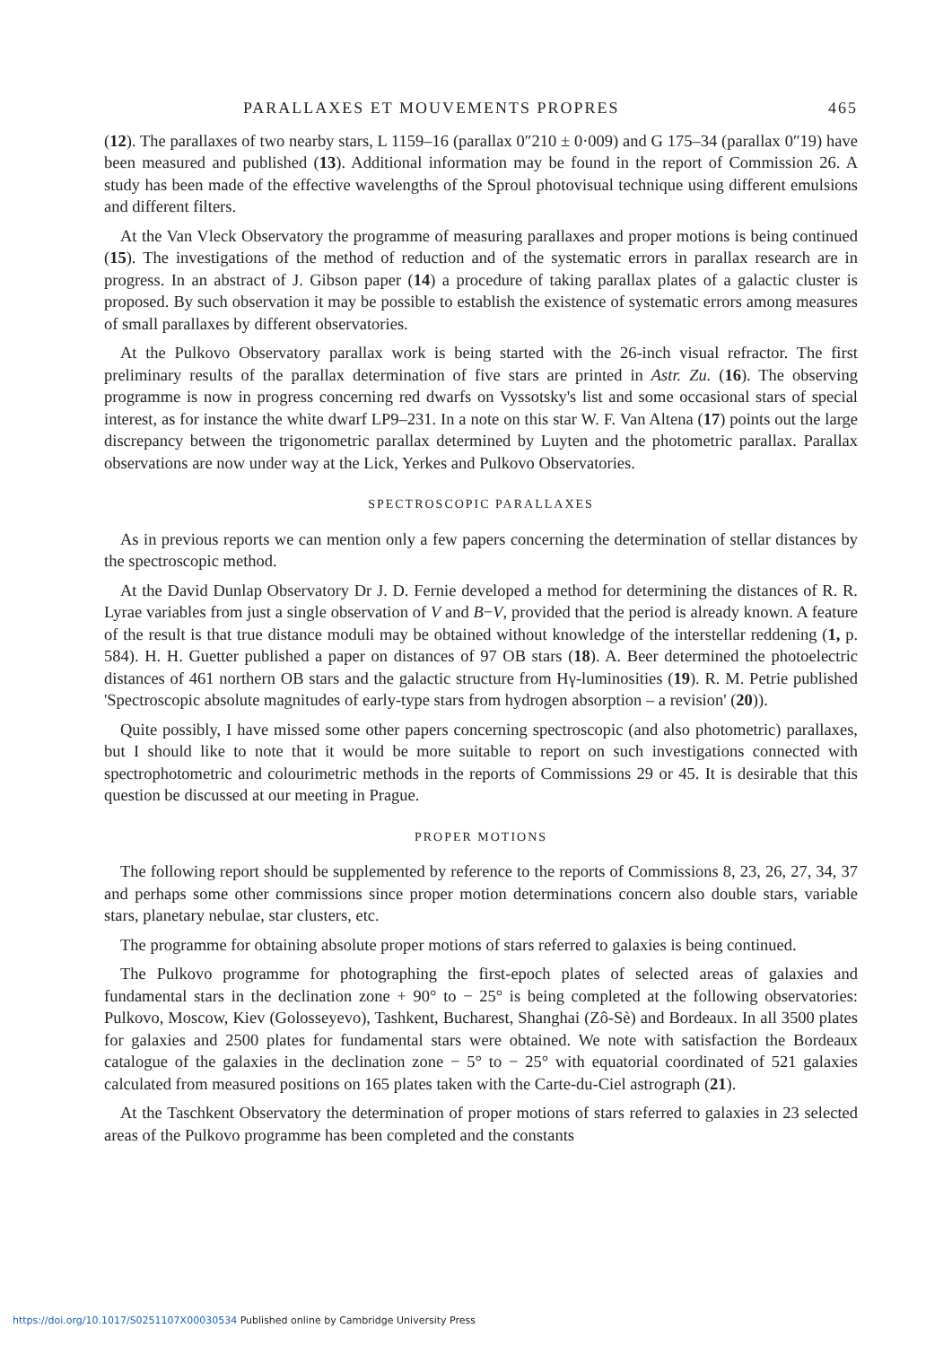PARALLAXES ET MOUVEMENTS PROPRES 465
(12). The parallaxes of two nearby stars, L 1159–16 (parallax 0″210 ± 0·009) and G 175–34 (parallax 0″19) have been measured and published (13). Additional information may be found in the report of Commission 26. A study has been made of the effective wavelengths of the Sproul photovisual technique using different emulsions and different filters.
At the Van Vleck Observatory the programme of measuring parallaxes and proper motions is being continued (15). The investigations of the method of reduction and of the systematic errors in parallax research are in progress. In an abstract of J. Gibson paper (14) a procedure of taking parallax plates of a galactic cluster is proposed. By such observation it may be possible to establish the existence of systematic errors among measures of small parallaxes by different observatories.
At the Pulkovo Observatory parallax work is being started with the 26-inch visual refractor. The first preliminary results of the parallax determination of five stars are printed in Astr. Zu. (16). The observing programme is now in progress concerning red dwarfs on Vyssotsky's list and some occasional stars of special interest, as for instance the white dwarf LP9–231. In a note on this star W. F. Van Altena (17) points out the large discrepancy between the trigonometric parallax determined by Luyten and the photometric parallax. Parallax observations are now under way at the Lick, Yerkes and Pulkovo Observatories.
SPECTROSCOPIC PARALLAXES
As in previous reports we can mention only a few papers concerning the determination of stellar distances by the spectroscopic method.
At the David Dunlap Observatory Dr J. D. Fernie developed a method for determining the distances of R. R. Lyrae variables from just a single observation of V and B−V, provided that the period is already known. A feature of the result is that true distance moduli may be obtained without knowledge of the interstellar reddening (1, p. 584). H. H. Guetter published a paper on distances of 97 OB stars (18). A. Beer determined the photoelectric distances of 461 northern OB stars and the galactic structure from Hγ-luminosities (19). R. M. Petrie published 'Spectroscopic absolute magnitudes of early-type stars from hydrogen absorption – a revision' (20)).
Quite possibly, I have missed some other papers concerning spectroscopic (and also photometric) parallaxes, but I should like to note that it would be more suitable to report on such investigations connected with spectrophotometric and colourimetric methods in the reports of Commissions 29 or 45. It is desirable that this question be discussed at our meeting in Prague.
PROPER MOTIONS
The following report should be supplemented by reference to the reports of Commissions 8, 23, 26, 27, 34, 37 and perhaps some other commissions since proper motion determinations concern also double stars, variable stars, planetary nebulae, star clusters, etc.
The programme for obtaining absolute proper motions of stars referred to galaxies is being continued.
The Pulkovo programme for photographing the first-epoch plates of selected areas of galaxies and fundamental stars in the declination zone + 90° to − 25° is being completed at the following observatories: Pulkovo, Moscow, Kiev (Golosseyevo), Tashkent, Bucharest, Shanghai (Zô-Sè) and Bordeaux. In all 3500 plates for galaxies and 2500 plates for fundamental stars were obtained. We note with satisfaction the Bordeaux catalogue of the galaxies in the declination zone − 5° to − 25° with equatorial coordinated of 521 galaxies calculated from measured positions on 165 plates taken with the Carte-du-Ciel astrograph (21).
At the Taschkent Observatory the determination of proper motions of stars referred to galaxies in 23 selected areas of the Pulkovo programme has been completed and the constants
https://doi.org/10.1017/S0251107X00030534 Published online by Cambridge University Press